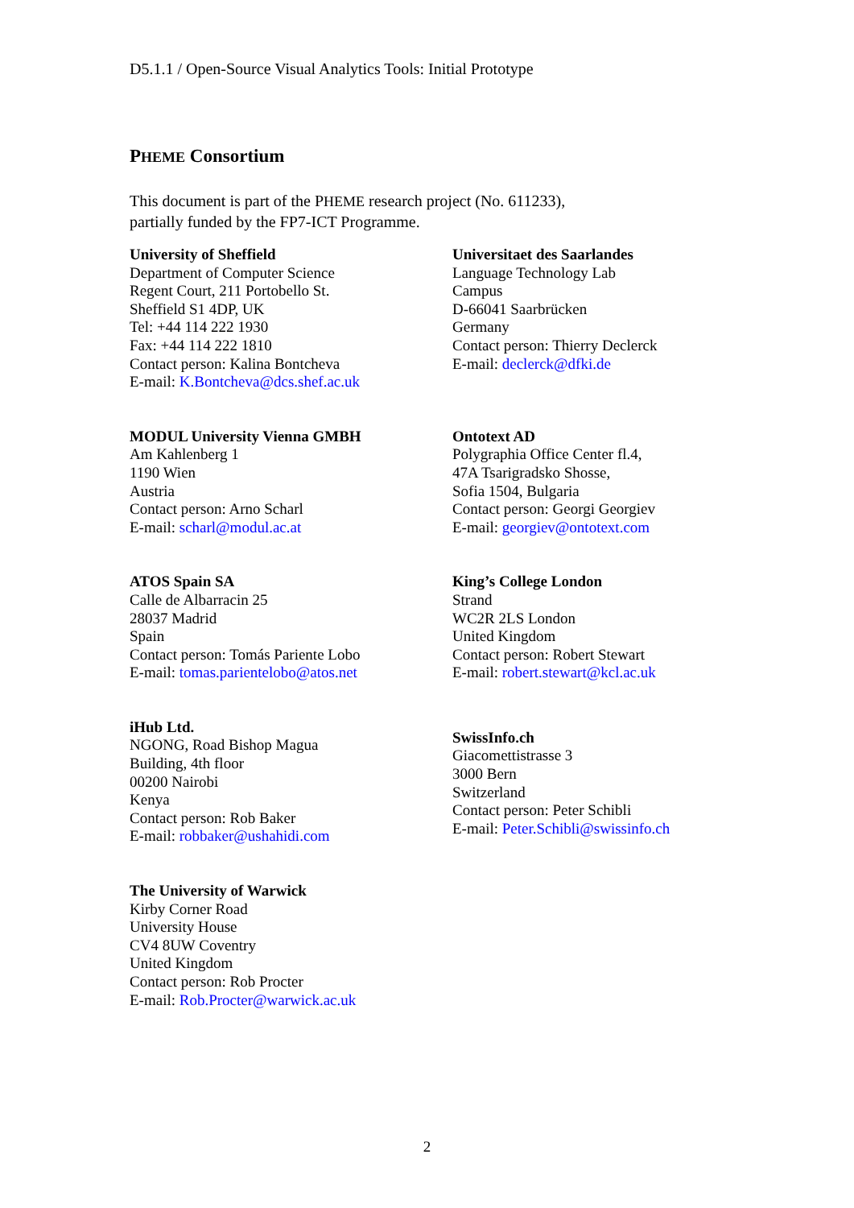D5.1.1 / Open-Source Visual Analytics Tools: Initial Prototype
PHEME Consortium
This document is part of the PHEME research project (No. 611233),
partially funded by the FP7-ICT Programme.
University of Sheffield
Department of Computer Science
Regent Court, 211 Portobello St.
Sheffield S1 4DP, UK
Tel: +44 114 222 1930
Fax: +44 114 222 1810
Contact person: Kalina Bontcheva
E-mail: K.Bontcheva@dcs.shef.ac.uk
Universitaet des Saarlandes
Language Technology Lab
Campus
D-66041 Saarbrücken
Germany
Contact person: Thierry Declerck
E-mail: declerck@dfki.de
MODUL University Vienna GMBH
Am Kahlenberg 1
1190 Wien
Austria
Contact person: Arno Scharl
E-mail: scharl@modul.ac.at
Ontotext AD
Polygraphia Office Center fl.4,
47A Tsarigradsko Shosse,
Sofia 1504, Bulgaria
Contact person: Georgi Georgiev
E-mail: georgiev@ontotext.com
ATOS Spain SA
Calle de Albarracin 25
28037 Madrid
Spain
Contact person: Tomás Pariente Lobo
E-mail: tomas.parientelobo@atos.net
King’s College London
Strand
WC2R 2LS London
United Kingdom
Contact person: Robert Stewart
E-mail: robert.stewart@kcl.ac.uk
iHub Ltd.
NGONG, Road Bishop Magua
Building, 4th floor
00200 Nairobi
Kenya
Contact person: Rob Baker
E-mail: robbaker@ushahidi.com
SwissInfo.ch
Giacomettistrasse 3
3000 Bern
Switzerland
Contact person: Peter Schibli
E-mail: Peter.Schibli@swissinfo.ch
The University of Warwick
Kirby Corner Road
University House
CV4 8UW Coventry
United Kingdom
Contact person: Rob Procter
E-mail: Rob.Procter@warwick.ac.uk
2